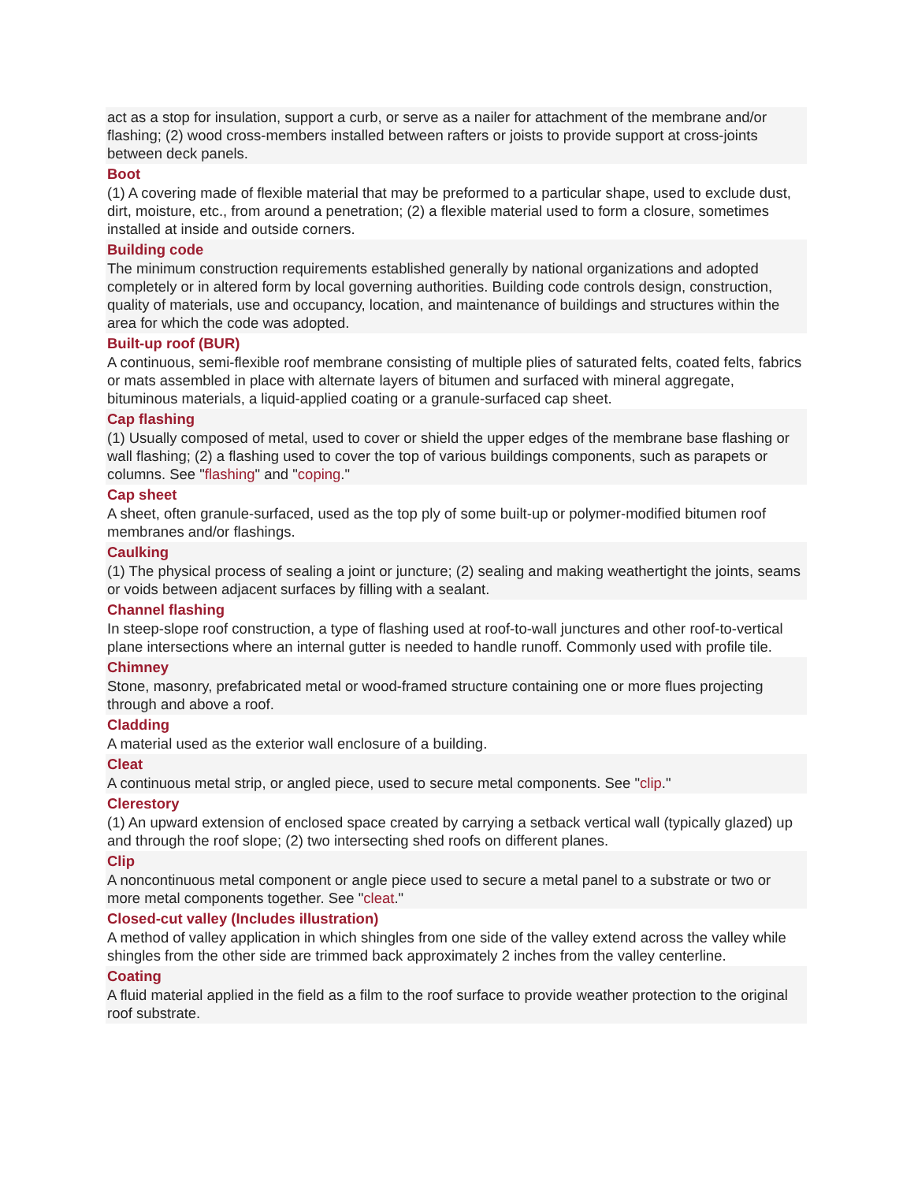act as a stop for insulation, support a curb, or serve as a nailer for attachment of the membrane and/or flashing; (2) wood cross-members installed between rafters or joists to provide support at cross-joints between deck panels.
Boot
(1) A covering made of flexible material that may be preformed to a particular shape, used to exclude dust, dirt, moisture, etc., from around a penetration; (2) a flexible material used to form a closure, sometimes installed at inside and outside corners.
Building code
The minimum construction requirements established generally by national organizations and adopted completely or in altered form by local governing authorities. Building code controls design, construction, quality of materials, use and occupancy, location, and maintenance of buildings and structures within the area for which the code was adopted.
Built-up roof (BUR)
A continuous, semi-flexible roof membrane consisting of multiple plies of saturated felts, coated felts, fabrics or mats assembled in place with alternate layers of bitumen and surfaced with mineral aggregate, bituminous materials, a liquid-applied coating or a granule-surfaced cap sheet.
Cap flashing
(1) Usually composed of metal, used to cover or shield the upper edges of the membrane base flashing or wall flashing; (2) a flashing used to cover the top of various buildings components, such as parapets or columns. See "flashing" and "coping."
Cap sheet
A sheet, often granule-surfaced, used as the top ply of some built-up or polymer-modified bitumen roof membranes and/or flashings.
Caulking
(1) The physical process of sealing a joint or juncture; (2) sealing and making weathertight the joints, seams or voids between adjacent surfaces by filling with a sealant.
Channel flashing
In steep-slope roof construction, a type of flashing used at roof-to-wall junctures and other roof-to-vertical plane intersections where an internal gutter is needed to handle runoff. Commonly used with profile tile.
Chimney
Stone, masonry, prefabricated metal or wood-framed structure containing one or more flues projecting through and above a roof.
Cladding
A material used as the exterior wall enclosure of a building.
Cleat
A continuous metal strip, or angled piece, used to secure metal components. See "clip."
Clerestory
(1) An upward extension of enclosed space created by carrying a setback vertical wall (typically glazed) up and through the roof slope; (2) two intersecting shed roofs on different planes.
Clip
A noncontinuous metal component or angle piece used to secure a metal panel to a substrate or two or more metal components together. See "cleat."
Closed-cut valley (Includes illustration)
A method of valley application in which shingles from one side of the valley extend across the valley while shingles from the other side are trimmed back approximately 2 inches from the valley centerline.
Coating
A fluid material applied in the field as a film to the roof surface to provide weather protection to the original roof substrate.